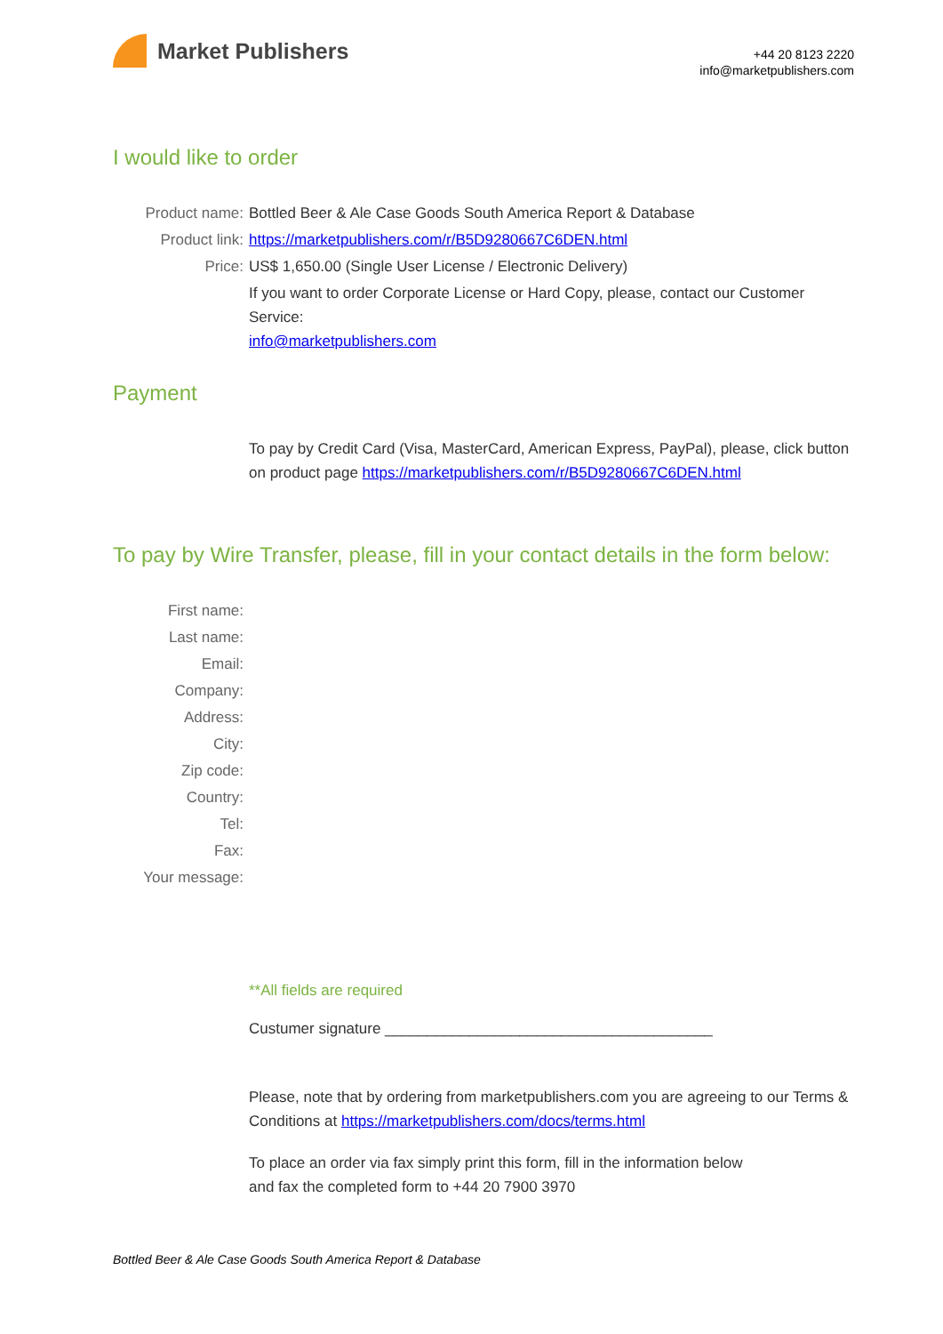Market Publishers
+44 20 8123 2220
info@marketpublishers.com
I would like to order
Product name: Bottled Beer & Ale Case Goods South America Report & Database
Product link: https://marketpublishers.com/r/B5D9280667C6DEN.html
Price: US$ 1,650.00 (Single User License / Electronic Delivery)
If you want to order Corporate License or Hard Copy, please, contact our Customer Service:
info@marketpublishers.com
Payment
To pay by Credit Card (Visa, MasterCard, American Express, PayPal), please, click button on product page https://marketpublishers.com/r/B5D9280667C6DEN.html
To pay by Wire Transfer, please, fill in your contact details in the form below:
First name:
Last name:
Email:
Company:
Address:
City:
Zip code:
Country:
Tel:
Fax:
Your message:
**All fields are required
Custumer signature _______________________________________
Please, note that by ordering from marketpublishers.com you are agreeing to our Terms & Conditions at https://marketpublishers.com/docs/terms.html
To place an order via fax simply print this form, fill in the information below
and fax the completed form to +44 20 7900 3970
Bottled Beer & Ale Case Goods South America Report & Database